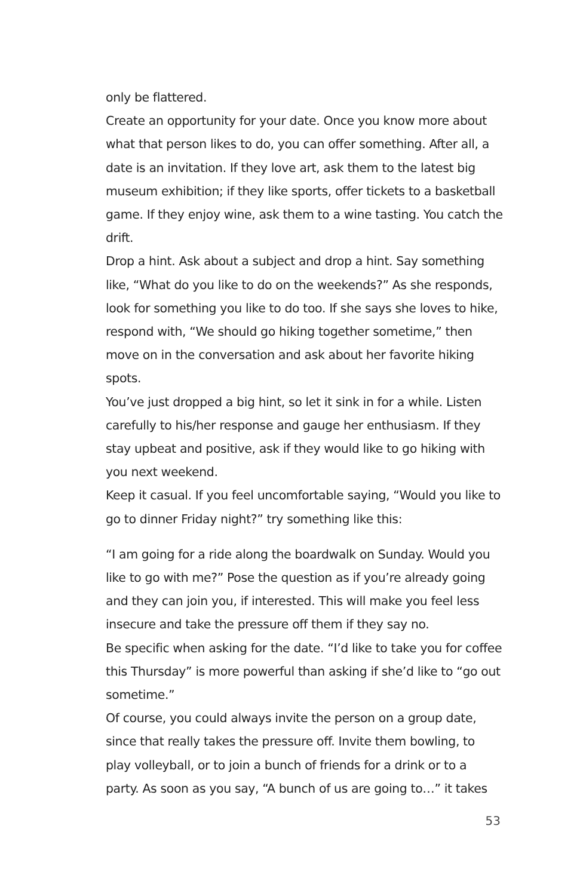only be flattered.
Create an opportunity for your date. Once you know more about what that person likes to do, you can offer something. After all, a date is an invitation. If they love art, ask them to the latest big museum exhibition; if they like sports, offer tickets to a basketball game. If they enjoy wine, ask them to a wine tasting. You catch the drift.
Drop a hint. Ask about a subject and drop a hint. Say something like, “What do you like to do on the weekends?” As she responds, look for something you like to do too. If she says she loves to hike, respond with, “We should go hiking together sometime,” then move on in the conversation and ask about her favorite hiking spots.
You’ve just dropped a big hint, so let it sink in for a while. Listen carefully to his/her response and gauge her enthusiasm. If they stay upbeat and positive, ask if they would like to go hiking with you next weekend.
Keep it casual. If you feel uncomfortable saying, “Would you like to go to dinner Friday night?” try something like this:
“I am going for a ride along the boardwalk on Sunday. Would you like to go with me?” Pose the question as if you’re already going and they can join you, if interested. This will make you feel less insecure and take the pressure off them if they say no.
Be specific when asking for the date. “I’d like to take you for coffee this Thursday” is more powerful than asking if she’d like to “go out sometime.”
Of course, you could always invite the person on a group date, since that really takes the pressure off. Invite them bowling, to play volleyball, or to join a bunch of friends for a drink or to a party. As soon as you say, “A bunch of us are going to…” it takes
53